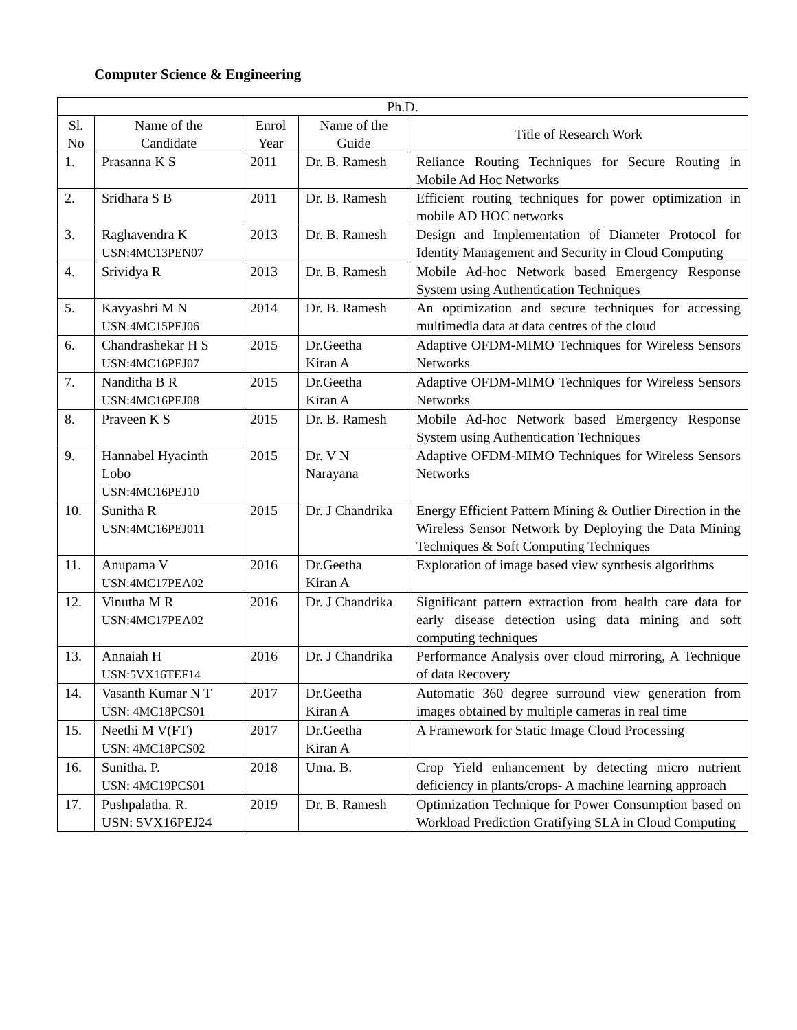Computer Science & Engineering
| Ph.D. | | | | |
| --- | --- | --- | --- | --- |
| Sl. No | Name of the Candidate | Enrol Year | Name of the Guide | Title of Research Work |
| 1. | Prasanna K S | 2011 | Dr. B. Ramesh | Reliance Routing Techniques for Secure Routing in Mobile Ad Hoc Networks |
| 2. | Sridhara S B | 2011 | Dr. B. Ramesh | Efficient routing techniques for power optimization in mobile AD HOC networks |
| 3. | Raghavendra K USN:4MC13PEN07 | 2013 | Dr. B. Ramesh | Design and Implementation of Diameter Protocol for Identity Management and Security in Cloud Computing |
| 4. | Srividya R | 2013 | Dr. B. Ramesh | Mobile Ad-hoc Network based Emergency Response System using Authentication Techniques |
| 5. | Kavyashri M N USN:4MC15PEJ06 | 2014 | Dr. B. Ramesh | An optimization and secure techniques for accessing multimedia data at data centres of the cloud |
| 6. | Chandrashekar H S USN:4MC16PEJ07 | 2015 | Dr.Geetha Kiran A | Adaptive OFDM-MIMO Techniques for Wireless Sensors Networks |
| 7. | Nanditha B R USN:4MC16PEJ08 | 2015 | Dr.Geetha Kiran A | Adaptive OFDM-MIMO Techniques for Wireless Sensors Networks |
| 8. | Praveen K S | 2015 | Dr. B. Ramesh | Mobile Ad-hoc Network based Emergency Response System using Authentication Techniques |
| 9. | Hannabel Hyacinth Lobo USN:4MC16PEJ10 | 2015 | Dr. V N Narayana | Adaptive OFDM-MIMO Techniques for Wireless Sensors Networks |
| 10. | Sunitha R USN:4MC16PEJ011 | 2015 | Dr. J Chandrika | Energy Efficient Pattern Mining & Outlier Direction in the Wireless Sensor Network by Deploying the Data Mining Techniques & Soft Computing Techniques |
| 11. | Anupama V USN:4MC17PEA02 | 2016 | Dr.Geetha Kiran A | Exploration of image based view synthesis algorithms |
| 12. | Vinutha M R USN:4MC17PEA02 | 2016 | Dr. J Chandrika | Significant pattern extraction from health care data for early disease detection using data mining and soft computing techniques |
| 13. | Annaiah H USN:5VX16TEF14 | 2016 | Dr. J Chandrika | Performance Analysis over cloud mirroring, A Technique of data Recovery |
| 14. | Vasanth Kumar N T USN: 4MC18PCS01 | 2017 | Dr.Geetha Kiran A | Automatic 360 degree surround view generation from images obtained by multiple cameras in real time |
| 15. | Neethi M V(FT) USN: 4MC18PCS02 | 2017 | Dr.Geetha Kiran A | A Framework for Static Image Cloud Processing |
| 16. | Sunitha. P. USN: 4MC19PCS01 | 2018 | Uma. B. | Crop Yield enhancement by detecting micro nutrient deficiency in plants/crops- A machine learning approach |
| 17. | Pushpalatha. R. USN: 5VX16PEJ24 | 2019 | Dr. B. Ramesh | Optimization Technique for Power Consumption based on Workload Prediction Gratifying SLA in Cloud Computing |